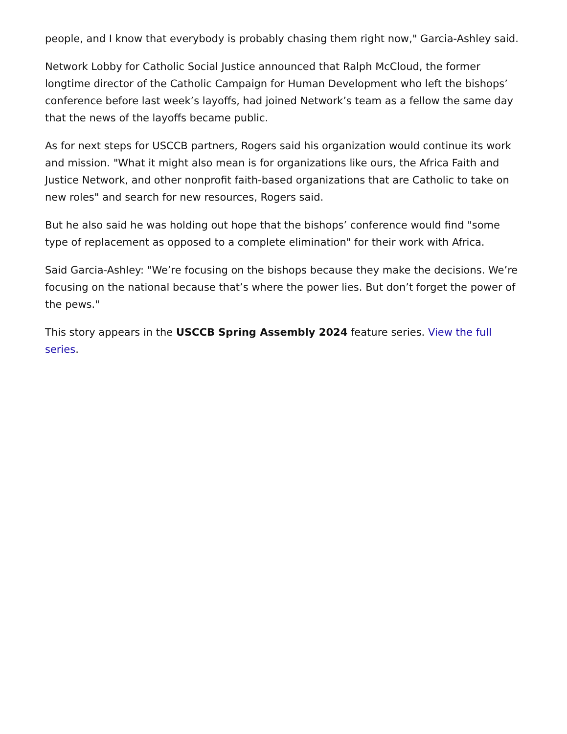people, and I know that everybody is probably chasing them right now," Garcia-Ashley said.
Network Lobby for Catholic Social Justice announced that Ralph McCloud, the former longtime director of the Catholic Campaign for Human Development who left the bishops’ conference before last week’s layoffs, had joined Network’s team as a fellow the same day that the news of the layoffs became public.
As for next steps for USCCB partners, Rogers said his organization would continue its work and mission. "What it might also mean is for organizations like ours, the Africa Faith and Justice Network, and other nonprofit faith-based organizations that are Catholic to take on new roles" and search for new resources, Rogers said.
But he also said he was holding out hope that the bishops’ conference would find "some type of replacement as opposed to a complete elimination" for their work with Africa.
Said Garcia-Ashley: "We’re focusing on the bishops because they make the decisions. We’re focusing on the national because that’s where the power lies. But don’t forget the power of the pews."
This story appears in the USCCB Spring Assembly 2024 feature series. View the full series.